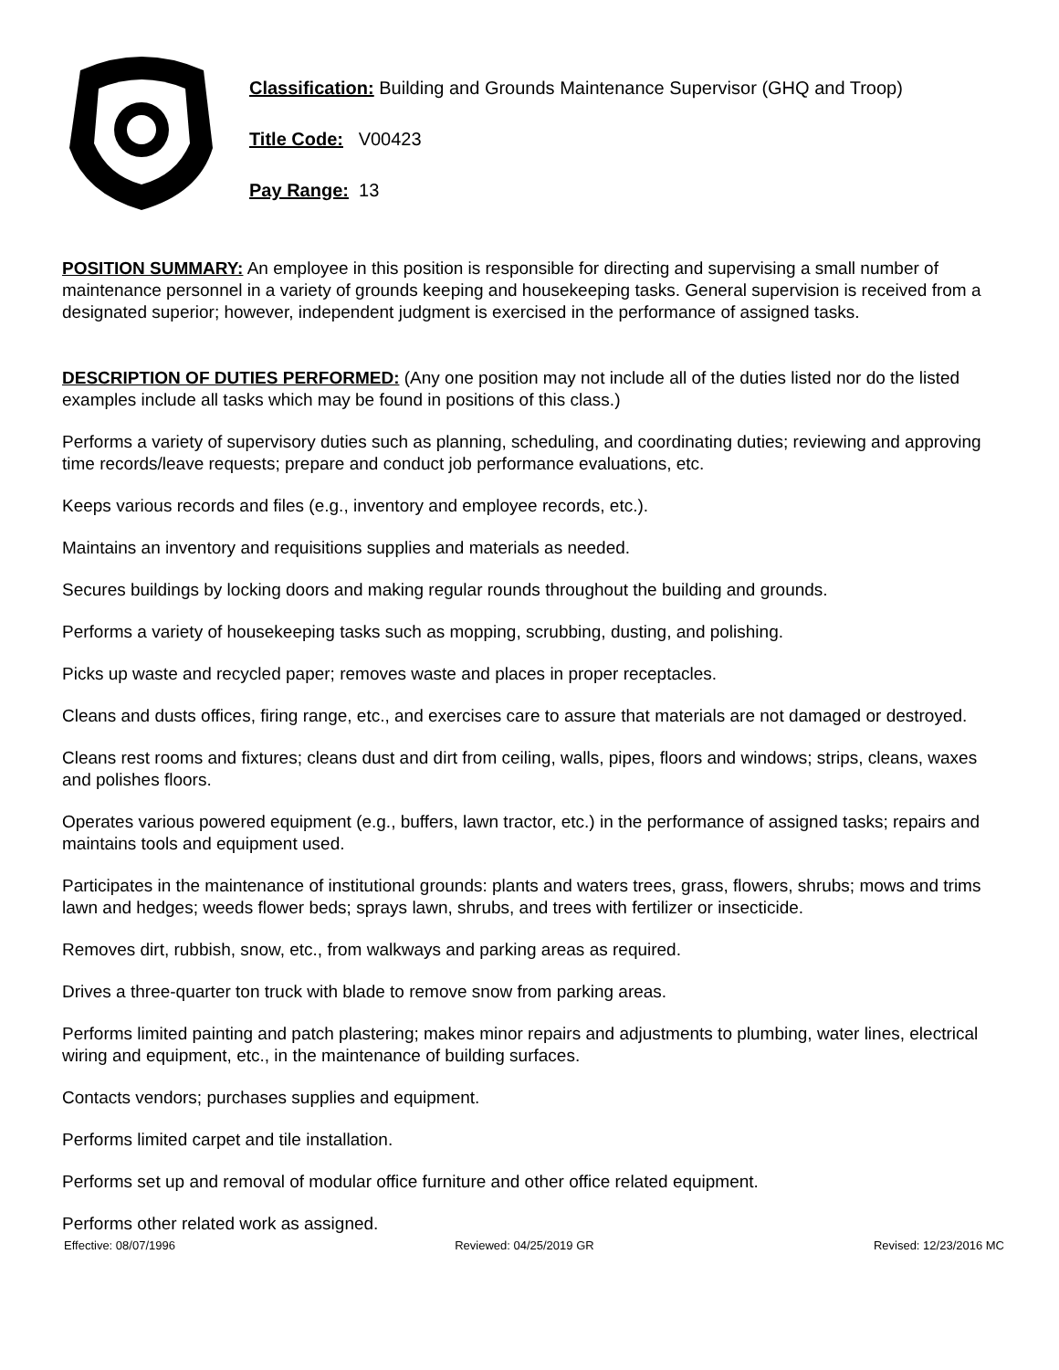Classification: Building and Grounds Maintenance Supervisor (GHQ and Troop)
Title Code: V00423
Pay Range: 13
POSITION SUMMARY: An employee in this position is responsible for directing and supervising a small number of maintenance personnel in a variety of grounds keeping and housekeeping tasks. General supervision is received from a designated superior; however, independent judgment is exercised in the performance of assigned tasks.
DESCRIPTION OF DUTIES PERFORMED: (Any one position may not include all of the duties listed nor do the listed examples include all tasks which may be found in positions of this class.)
Performs a variety of supervisory duties such as planning, scheduling, and coordinating duties; reviewing and approving time records/leave requests; prepare and conduct job performance evaluations, etc.
Keeps various records and files (e.g., inventory and employee records, etc.).
Maintains an inventory and requisitions supplies and materials as needed.
Secures buildings by locking doors and making regular rounds throughout the building and grounds.
Performs a variety of housekeeping tasks such as mopping, scrubbing, dusting, and polishing.
Picks up waste and recycled paper; removes waste and places in proper receptacles.
Cleans and dusts offices, firing range, etc., and exercises care to assure that materials are not damaged or destroyed.
Cleans rest rooms and fixtures; cleans dust and dirt from ceiling, walls, pipes, floors and windows; strips, cleans, waxes and polishes floors.
Operates various powered equipment (e.g., buffers, lawn tractor, etc.) in the performance of assigned tasks; repairs and maintains tools and equipment used.
Participates in the maintenance of institutional grounds: plants and waters trees, grass, flowers, shrubs; mows and trims lawn and hedges; weeds flower beds; sprays lawn, shrubs, and trees with fertilizer or insecticide.
Removes dirt, rubbish, snow, etc., from walkways and parking areas as required.
Drives a three-quarter ton truck with blade to remove snow from parking areas.
Performs limited painting and patch plastering; makes minor repairs and adjustments to plumbing, water lines, electrical wiring and equipment, etc., in the maintenance of building surfaces.
Contacts vendors; purchases supplies and equipment.
Performs limited carpet and tile installation.
Performs set up and removal of modular office furniture and other office related equipment.
Performs other related work as assigned.
Effective: 08/07/1996 Reviewed: 04/25/2019 GR Revised: 12/23/2016 MC